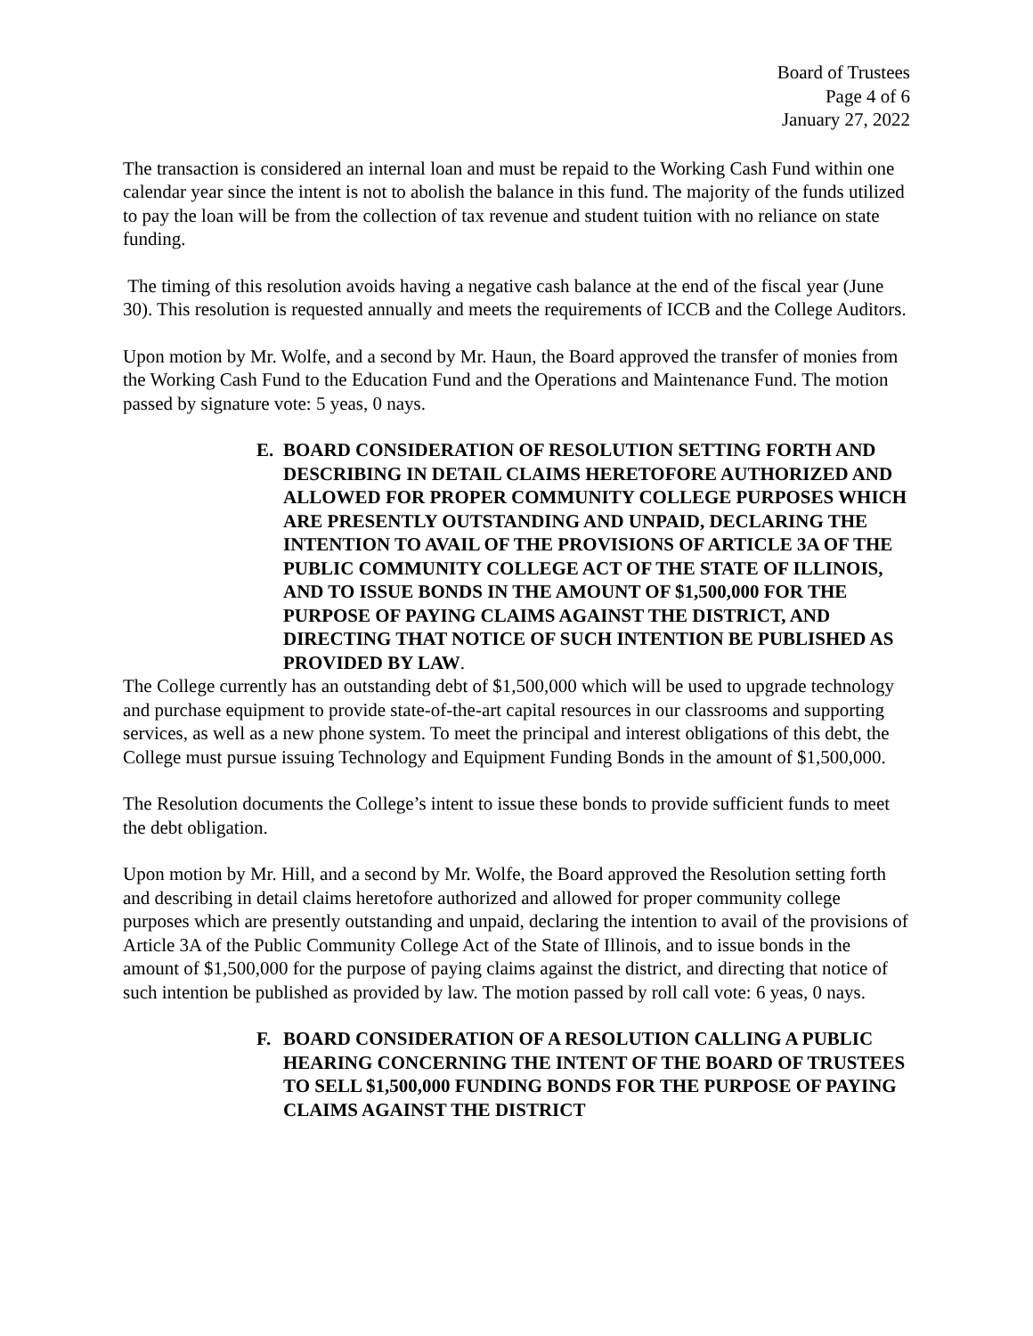Board of Trustees
Page 4 of 6
January 27, 2022
The transaction is considered an internal loan and must be repaid to the Working Cash Fund within one calendar year since the intent is not to abolish the balance in this fund. The majority of the funds utilized to pay the loan will be from the collection of tax revenue and student tuition with no reliance on state funding.
The timing of this resolution avoids having a negative cash balance at the end of the fiscal year (June 30). This resolution is requested annually and meets the requirements of ICCB and the College Auditors.
Upon motion by Mr. Wolfe, and a second by Mr. Haun, the Board approved the transfer of monies from the Working Cash Fund to the Education Fund and the Operations and Maintenance Fund. The motion passed by signature vote: 5 yeas, 0 nays.
E. BOARD CONSIDERATION OF RESOLUTION SETTING FORTH AND DESCRIBING IN DETAIL CLAIMS HERETOFORE AUTHORIZED AND ALLOWED FOR PROPER COMMUNITY COLLEGE PURPOSES WHICH ARE PRESENTLY OUTSTANDING AND UNPAID, DECLARING THE INTENTION TO AVAIL OF THE PROVISIONS OF ARTICLE 3A OF THE PUBLIC COMMUNITY COLLEGE ACT OF THE STATE OF ILLINOIS, AND TO ISSUE BONDS IN THE AMOUNT OF $1,500,000 FOR THE PURPOSE OF PAYING CLAIMS AGAINST THE DISTRICT, AND DIRECTING THAT NOTICE OF SUCH INTENTION BE PUBLISHED AS PROVIDED BY LAW.
The College currently has an outstanding debt of $1,500,000 which will be used to upgrade technology and purchase equipment to provide state-of-the-art capital resources in our classrooms and supporting services, as well as a new phone system. To meet the principal and interest obligations of this debt, the College must pursue issuing Technology and Equipment Funding Bonds in the amount of $1,500,000.
The Resolution documents the College’s intent to issue these bonds to provide sufficient funds to meet the debt obligation.
Upon motion by Mr. Hill, and a second by Mr. Wolfe, the Board approved the Resolution setting forth and describing in detail claims heretofore authorized and allowed for proper community college purposes which are presently outstanding and unpaid, declaring the intention to avail of the provisions of Article 3A of the Public Community College Act of the State of Illinois, and to issue bonds in the amount of $1,500,000 for the purpose of paying claims against the district, and directing that notice of such intention be published as provided by law. The motion passed by roll call vote: 6 yeas, 0 nays.
F. BOARD CONSIDERATION OF A RESOLUTION CALLING A PUBLIC HEARING CONCERNING THE INTENT OF THE BOARD OF TRUSTEES TO SELL $1,500,000 FUNDING BONDS FOR THE PURPOSE OF PAYING CLAIMS AGAINST THE DISTRICT